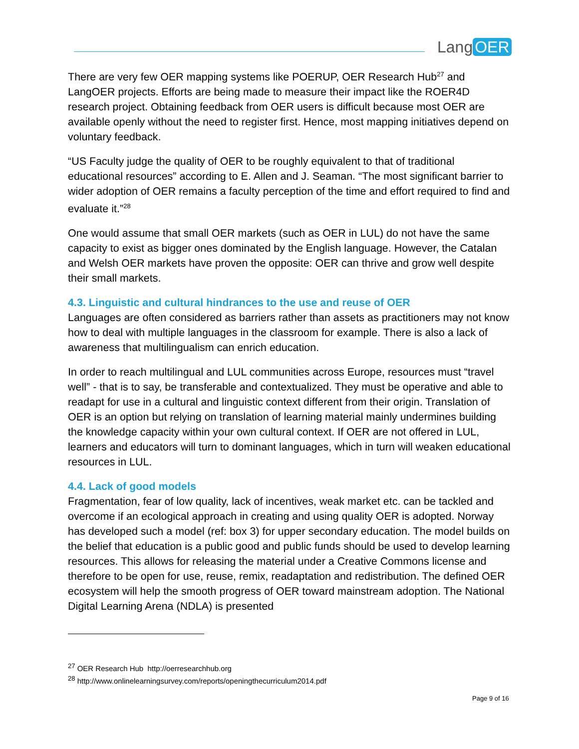Lang OER
There are very few OER mapping systems like POERUP, OER Research Hub<sup>27</sup> and LangOER projects. Efforts are being made to measure their impact like the ROER4D research project. Obtaining feedback from OER users is difficult because most OER are available openly without the need to register first. Hence, most mapping initiatives depend on voluntary feedback.
“US Faculty judge the quality of OER to be roughly equivalent to that of traditional educational resources” according to E. Allen and J. Seaman. “The most significant barrier to wider adoption of OER remains a faculty perception of the time and effort required to find and evaluate it.”<sup>28</sup>
One would assume that small OER markets (such as OER in LUL) do not have the same capacity to exist as bigger ones dominated by the English language. However, the Catalan and Welsh OER markets have proven the opposite: OER can thrive and grow well despite their small markets.
4.3. Linguistic and cultural hindrances to the use and reuse of OER
Languages are often considered as barriers rather than assets as practitioners may not know how to deal with multiple languages in the classroom for example. There is also a lack of awareness that multilingualism can enrich education.
In order to reach multilingual and LUL communities across Europe, resources must “travel well” - that is to say, be transferable and contextualized. They must be operative and able to readapt for use in a cultural and linguistic context different from their origin. Translation of OER is an option but relying on translation of learning material mainly undermines building the knowledge capacity within your own cultural context. If OER are not offered in LUL, learners and educators will turn to dominant languages, which in turn will weaken educational resources in LUL.
4.4. Lack of good models
Fragmentation, fear of low quality, lack of incentives, weak market etc. can be tackled and overcome if an ecological approach in creating and using quality OER is adopted. Norway has developed such a model (ref: box 3) for upper secondary education. The model builds on the belief that education is a public good and public funds should be used to develop learning resources. This allows for releasing the material under a Creative Commons license and therefore to be open for use, reuse, remix, readaptation and redistribution. The defined OER ecosystem will help the smooth progress of OER toward mainstream adoption. The National Digital Learning Arena (NDLA) is presented
<sup>27</sup> OER Research Hub http://oerresearchhub.org
<sup>28</sup> http://www.onlinelearningsurvey.com/reports/openingthecurriculum2014.pdf
Page 9 of 16